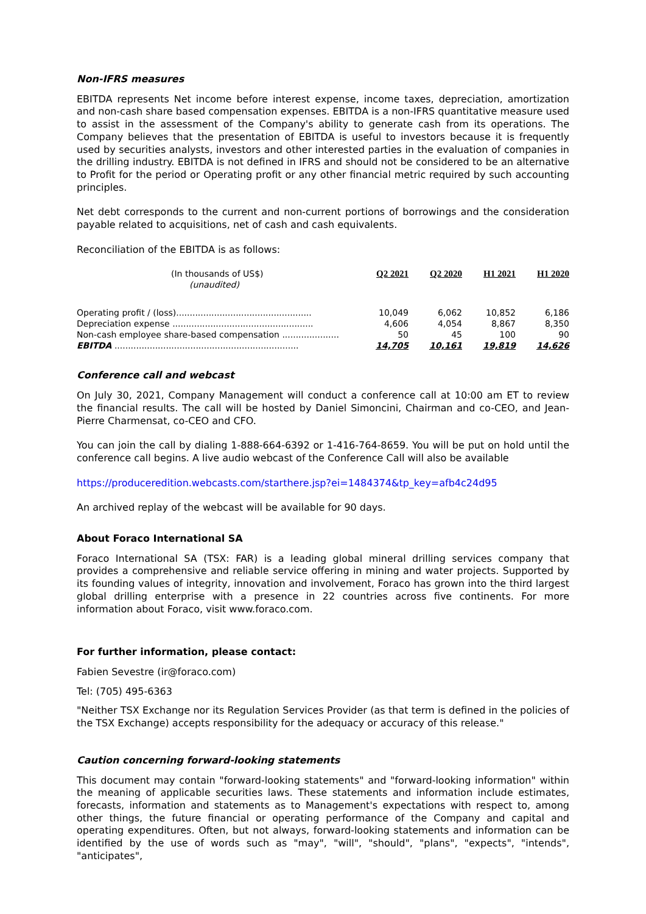Non-IFRS measures
EBITDA represents Net income before interest expense, income taxes, depreciation, amortization and non-cash share based compensation expenses. EBITDA is a non-IFRS quantitative measure used to assist in the assessment of the Company's ability to generate cash from its operations. The Company believes that the presentation of EBITDA is useful to investors because it is frequently used by securities analysts, investors and other interested parties in the evaluation of companies in the drilling industry. EBITDA is not defined in IFRS and should not be considered to be an alternative to Profit for the period or Operating profit or any other financial metric required by such accounting principles.
Net debt corresponds to the current and non-current portions of borrowings and the consideration payable related to acquisitions, net of cash and cash equivalents.
Reconciliation of the EBITDA is as follows:
| (In thousands of US$) (unaudited) | Q2 2021 | Q2 2020 | H1 2021 | H1 2020 |
| Operating profit / (loss).................................................. | 10,049 | 6,062 | 10,852 | 6,186 |
| Depreciation expense .................................................... | 4,606 | 4,054 | 8,867 | 8,350 |
| Non-cash employee share-based compensation ..................... | 50 | 45 | 100 | 90 |
| EBITDA .................................................................... | 14,705 | 10,161 | 19,819 | 14,626 |
Conference call and webcast
On July 30, 2021, Company Management will conduct a conference call at 10:00 am ET to review the financial results. The call will be hosted by Daniel Simoncini, Chairman and co-CEO, and Jean-Pierre Charmensat, co-CEO and CFO.
You can join the call by dialing 1-888-664-6392 or 1-416-764-8659. You will be put on hold until the conference call begins. A live audio webcast of the Conference Call will also be available
https://produceredition.webcasts.com/starthere.jsp?ei=1484374&tp_key=afb4c24d95
An archived replay of the webcast will be available for 90 days.
About Foraco International SA
Foraco International SA (TSX: FAR) is a leading global mineral drilling services company that provides a comprehensive and reliable service offering in mining and water projects. Supported by its founding values of integrity, innovation and involvement, Foraco has grown into the third largest global drilling enterprise with a presence in 22 countries across five continents. For more information about Foraco, visit www.foraco.com.
For further information, please contact:
Fabien Sevestre (ir@foraco.com)
Tel: (705) 495-6363
"Neither TSX Exchange nor its Regulation Services Provider (as that term is defined in the policies of the TSX Exchange) accepts responsibility for the adequacy or accuracy of this release."
Caution concerning forward-looking statements
This document may contain "forward-looking statements" and "forward-looking information" within the meaning of applicable securities laws. These statements and information include estimates, forecasts, information and statements as to Management's expectations with respect to, among other things, the future financial or operating performance of the Company and capital and operating expenditures. Often, but not always, forward-looking statements and information can be identified by the use of words such as "may", "will", "should", "plans", "expects", "intends", "anticipates",